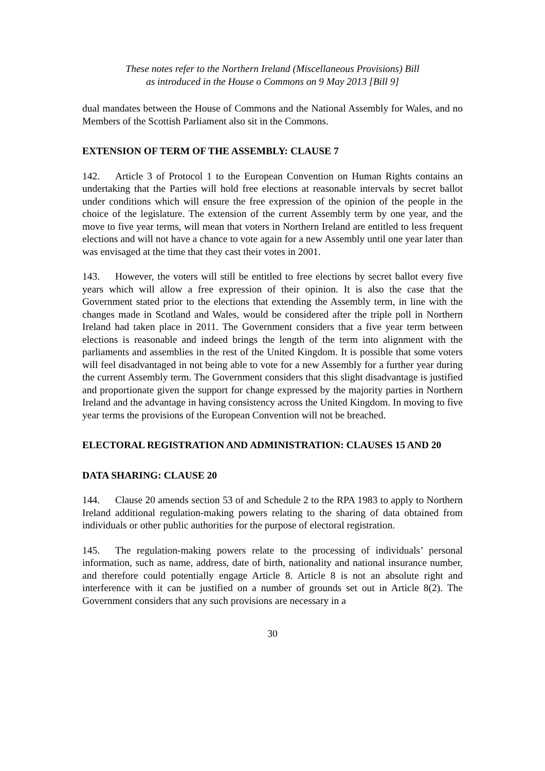These notes refer to the Northern Ireland (Miscellaneous Provisions) Bill
as introduced in the House o Commons on 9 May 2013 [Bill 9]
dual mandates between the House of Commons and the National Assembly for Wales, and no Members of the Scottish Parliament also sit in the Commons.
EXTENSION OF TERM OF THE ASSEMBLY: CLAUSE 7
142. Article 3 of Protocol 1 to the European Convention on Human Rights contains an undertaking that the Parties will hold free elections at reasonable intervals by secret ballot under conditions which will ensure the free expression of the opinion of the people in the choice of the legislature. The extension of the current Assembly term by one year, and the move to five year terms, will mean that voters in Northern Ireland are entitled to less frequent elections and will not have a chance to vote again for a new Assembly until one year later than was envisaged at the time that they cast their votes in 2001.
143. However, the voters will still be entitled to free elections by secret ballot every five years which will allow a free expression of their opinion. It is also the case that the Government stated prior to the elections that extending the Assembly term, in line with the changes made in Scotland and Wales, would be considered after the triple poll in Northern Ireland had taken place in 2011. The Government considers that a five year term between elections is reasonable and indeed brings the length of the term into alignment with the parliaments and assemblies in the rest of the United Kingdom. It is possible that some voters will feel disadvantaged in not being able to vote for a new Assembly for a further year during the current Assembly term. The Government considers that this slight disadvantage is justified and proportionate given the support for change expressed by the majority parties in Northern Ireland and the advantage in having consistency across the United Kingdom. In moving to five year terms the provisions of the European Convention will not be breached.
ELECTORAL REGISTRATION AND ADMINISTRATION: CLAUSES 15 AND 20
DATA SHARING: CLAUSE 20
144. Clause 20 amends section 53 of and Schedule 2 to the RPA 1983 to apply to Northern Ireland additional regulation-making powers relating to the sharing of data obtained from individuals or other public authorities for the purpose of electoral registration.
145. The regulation-making powers relate to the processing of individuals’ personal information, such as name, address, date of birth, nationality and national insurance number, and therefore could potentially engage Article 8. Article 8 is not an absolute right and interference with it can be justified on a number of grounds set out in Article 8(2). The Government considers that any such provisions are necessary in a
30